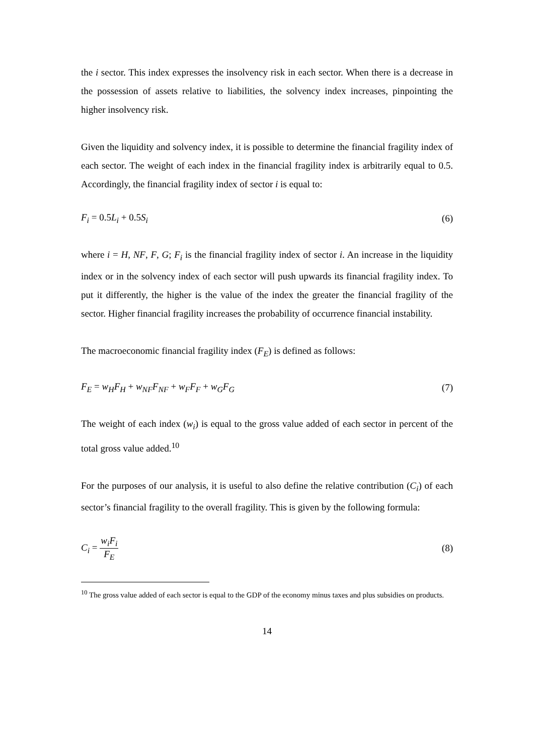the i sector. This index expresses the insolvency risk in each sector. When there is a decrease in the possession of assets relative to liabilities, the solvency index increases, pinpointing the higher insolvency risk.
Given the liquidity and solvency index, it is possible to determine the financial fragility index of each sector. The weight of each index in the financial fragility index is arbitrarily equal to 0.5. Accordingly, the financial fragility index of sector i is equal to:
F<sub>i</sub> = 0.5L<sub>i</sub> + 0.5S<sub>i</sub> (6)
where i = H, NF, F, G; F<sub>i</sub> is the financial fragility index of sector i. An increase in the liquidity index or in the solvency index of each sector will push upwards its financial fragility index. To put it differently, the higher is the value of the index the greater the financial fragility of the sector. Higher financial fragility increases the probability of occurrence financial instability.
The macroeconomic financial fragility index (F<sub>E</sub>) is defined as follows:
F<sub>E</sub> = w<sub>H</sub>F<sub>H</sub> + w<sub>NF</sub>F<sub>NF</sub> + w<sub>F</sub>F<sub>F</sub> + w<sub>G</sub>F<sub>G</sub> (7)
The weight of each index (w<sub>i</sub>) is equal to the gross value added of each sector in percent of the total gross value added.<sup>10</sup>
For the purposes of our analysis, it is useful to also define the relative contribution (C<sub>i</sub>) of each sector’s financial fragility to the overall fragility. This is given by the following formula:
C<sub>i</sub> = w<sub>i</sub>F<sub>i</sub> F<sub>E</sub> (8)
<sup>10</sup> The gross value added of each sector is equal to the GDP of the economy minus taxes and plus subsidies on products.
14